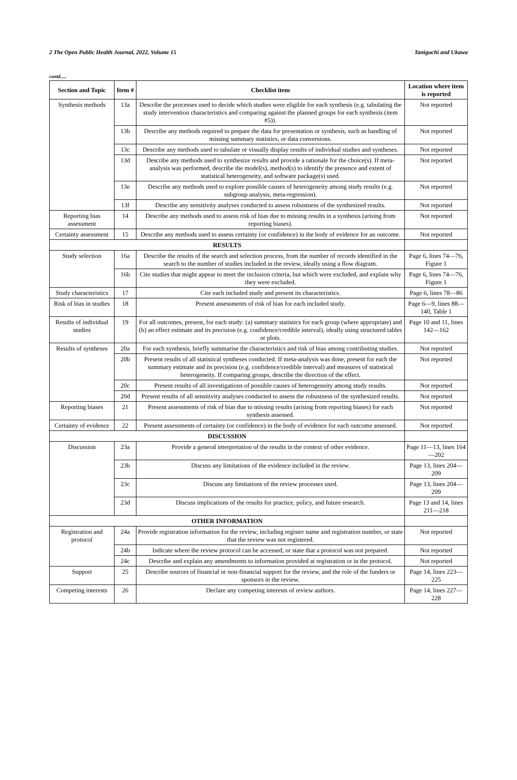2 The Open Public Health Journal, 2022, Volume 15 Taniguchi and Ukawa
contd.....
| Section and Topic | Item # | Checklist item | Location where item is reported |
| --- | --- | --- | --- |
| Synthesis methods | 13a | Describe the processes used to decide which studies were eligible for each synthesis (e.g. tabulating the study intervention characteristics and comparing against the planned groups for each synthesis (item #5)). | Not reported |
| | 13b | Describe any methods required to prepare the data for presentation or synthesis, such as handling of missing summary statistics, or data conversions. | Not reported |
| | 13c | Describe any methods used to tabulate or visually display results of individual studies and syntheses. | Not reported |
| | 13d | Describe any methods used to synthesize results and provide a rationale for the choice(s). If meta-analysis was performed, describe the model(s), method(s) to identify the presence and extent of statistical heterogeneity, and software package(s) used. | Not reported |
| | 13e | Describe any methods used to explore possible causes of heterogeneity among study results (e.g. subgroup analysis, meta-regression). | Not reported |
| | 13f | Describe any sensitivity analyses conducted to assess robustness of the synthesized results. | Not reported |
| Reporting bias assessment | 14 | Describe any methods used to assess risk of bias due to missing results in a synthesis (arising from reporting biases). | Not reported |
| Certainty assessment | 15 | Describe any methods used to assess certainty (or confidence) in the body of evidence for an outcome. | Not reported |
| RESULTS | | | |
| Study selection | 16a | Describe the results of the search and selection process, from the number of records identified in the search to the number of studies included in the review, ideally using a flow diagram. | Page 6, lines 74—76, Figure 1 |
| | 16b | Cite studies that might appear to meet the inclusion criteria, but which were excluded, and explain why they were excluded. | Page 6, lines 74—76, Figure 1 |
| Study characteristics | 17 | Cite each included study and present its characteristics. | Page 6, lines 78—86 |
| Risk of bias in studies | 18 | Present assessments of risk of bias for each included study. | Page 6—9, lines 88—140, Table 1 |
| Results of individual studies | 19 | For all outcomes, present, for each study: (a) summary statistics for each group (where appropriate) and (b) an effect estimate and its precision (e.g. confidence/credible interval), ideally using structured tables or plots. | Page 10 and 11, lines 142—162 |
| Results of syntheses | 20a | For each synthesis, briefly summarise the characteristics and risk of bias among contributing studies. | Not reported |
| | 20b | Present results of all statistical syntheses conducted. If meta-analysis was done, present for each the summary estimate and its precision (e.g. confidence/credible interval) and measures of statistical heterogeneity. If comparing groups, describe the direction of the effect. | Not reported |
| | 20c | Present results of all investigations of possible causes of heterogeneity among study results. | Not reported |
| | 20d | Present results of all sensitivity analyses conducted to assess the robustness of the synthesized results. | Not reported |
| Reporting biases | 21 | Present assessments of risk of bias due to missing results (arising from reporting biases) for each synthesis assessed. | Not reported |
| Certainty of evidence | 22 | Present assessments of certainty (or confidence) in the body of evidence for each outcome assessed. | Not reported |
| DISCUSSION | | | |
| Discussion | 23a | Provide a general interpretation of the results in the context of other evidence. | Page 11—13, lines 164—202 |
| | 23b | Discuss any limitations of the evidence included in the review. | Page 13, lines 204—209 |
| | 23c | Discuss any limitations of the review processes used. | Page 13, lines 204—209 |
| | 23d | Discuss implications of the results for practice, policy, and future research. | Page 13 and 14, lines 211—218 |
| OTHER INFORMATION | | | |
| Registration and protocol | 24a | Provide registration information for the review, including register name and registration number, or state that the review was not registered. | Not reported |
| | 24b | Indicate where the review protocol can be accessed, or state that a protocol was not prepared. | Not reported |
| | 24c | Describe and explain any amendments to information provided at registration or in the protocol. | Not reported |
| Support | 25 | Describe sources of financial or non-financial support for the review, and the role of the funders or sponsors in the review. | Page 14, lines 223—225 |
| Competing interests | 26 | Declare any competing interests of review authors. | Page 14, lines 227—228 |